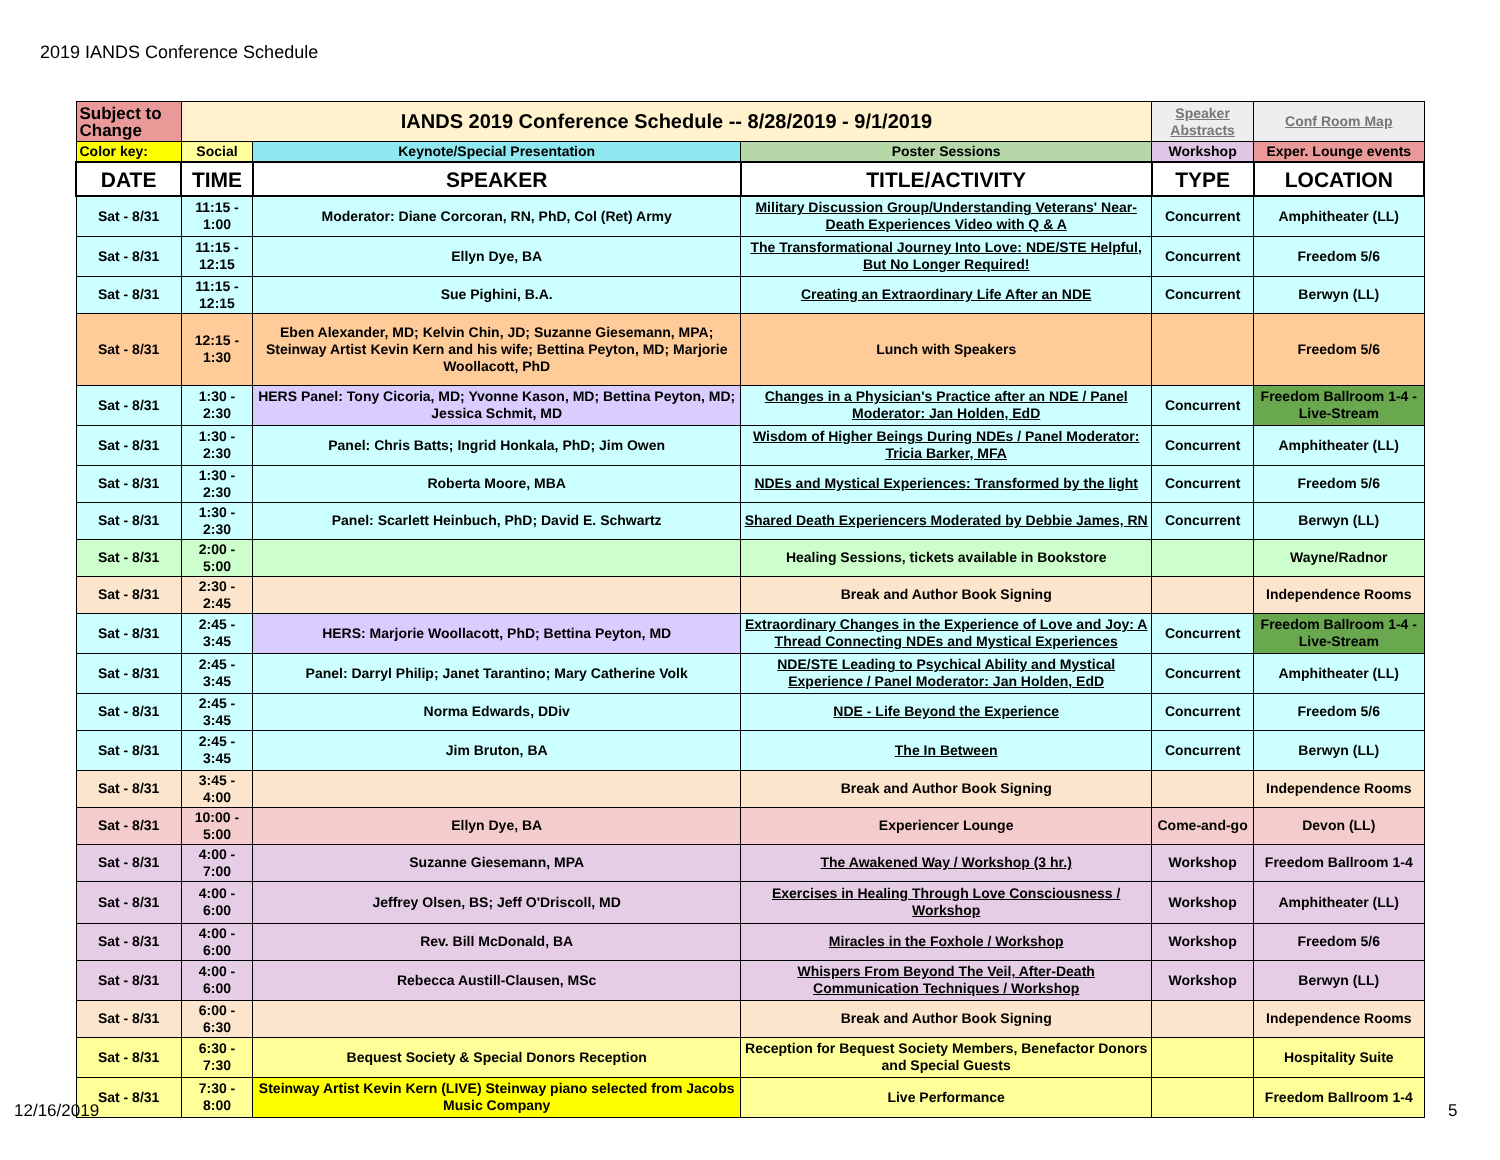2019 IANDS Conference Schedule
| Subject to Change | IANDS 2019 Conference Schedule -- 8/28/2019 - 9/1/2019 | | | Speaker Abstracts | Conf Room Map |
| Color key: | Social | Keynote/Special Presentation | Poster Sessions | Workshop | Exper. Lounge events |
| DATE | TIME | SPEAKER | TITLE/ACTIVITY | TYPE | LOCATION |
| Sat - 8/31 | 11:15 - 1:00 | Moderator: Diane Corcoran, RN, PhD, Col (Ret) Army | Military Discussion Group/Understanding Veterans' Near-Death Experiences Video with Q & A | Concurrent | Amphitheater (LL) |
| Sat - 8/31 | 11:15 - 12:15 | Ellyn Dye, BA | The Transformational Journey Into Love: NDE/STE Helpful, But No Longer Required! | Concurrent | Freedom 5/6 |
| Sat - 8/31 | 11:15 - 12:15 | Sue Pighini, B.A. | Creating an Extraordinary Life After an NDE | Concurrent | Berwyn (LL) |
| Sat - 8/31 | 12:15 - 1:30 | Eben Alexander, MD; Kelvin Chin, JD; Suzanne Giesemann, MPA; Steinway Artist Kevin Kern and his wife; Bettina Peyton, MD; Marjorie Woollacott, PhD | Lunch with Speakers | | Freedom 5/6 |
| Sat - 8/31 | 1:30 - 2:30 | HERS Panel: Tony Cicoria, MD; Yvonne Kason, MD; Bettina Peyton, MD; Jessica Schmit, MD | Changes in a Physician's Practice after an NDE / Panel Moderator: Jan Holden, EdD | Concurrent | Freedom Ballroom 1-4 - Live-Stream |
| Sat - 8/31 | 1:30 - 2:30 | Panel: Chris Batts; Ingrid Honkala, PhD; Jim Owen | Wisdom of Higher Beings During NDEs / Panel Moderator: Tricia Barker, MFA | Concurrent | Amphitheater (LL) |
| Sat - 8/31 | 1:30 - 2:30 | Roberta Moore, MBA | NDEs and Mystical Experiences: Transformed by the light | Concurrent | Freedom 5/6 |
| Sat - 8/31 | 1:30 - 2:30 | Panel: Scarlett Heinbuch, PhD; David E. Schwartz | Shared Death Experiencers Moderated by Debbie James, RN | Concurrent | Berwyn (LL) |
| Sat - 8/31 | 2:00 - 5:00 | | Healing Sessions, tickets available in Bookstore | | Wayne/Radnor |
| Sat - 8/31 | 2:30 - 2:45 | | Break and Author Book Signing | | Independence Rooms |
| Sat - 8/31 | 2:45 - 3:45 | HERS: Marjorie Woollacott, PhD; Bettina Peyton, MD | Extraordinary Changes in the Experience of Love and Joy: A Thread Connecting NDEs and Mystical Experiences | Concurrent | Freedom Ballroom 1-4 - Live-Stream |
| Sat - 8/31 | 2:45 - 3:45 | Panel: Darryl Philip; Janet Tarantino; Mary Catherine Volk | NDE/STE Leading to Psychical Ability and Mystical Experience / Panel Moderator: Jan Holden, EdD | Concurrent | Amphitheater (LL) |
| Sat - 8/31 | 2:45 - 3:45 | Norma Edwards, DDiv | NDE - Life Beyond the Experience | Concurrent | Freedom 5/6 |
| Sat - 8/31 | 2:45 - 3:45 | Jim Bruton, BA | The In Between | Concurrent | Berwyn (LL) |
| Sat - 8/31 | 3:45 - 4:00 | | Break and Author Book Signing | | Independence Rooms |
| Sat - 8/31 | 10:00 - 5:00 | Ellyn Dye, BA | Experiencer Lounge | Come-and-go | Devon (LL) |
| Sat - 8/31 | 4:00 - 7:00 | Suzanne Giesemann, MPA | The Awakened Way / Workshop (3 hr.) | Workshop | Freedom Ballroom 1-4 |
| Sat - 8/31 | 4:00 - 6:00 | Jeffrey Olsen, BS; Jeff O'Driscoll, MD | Exercises in Healing Through Love Consciousness / Workshop | Workshop | Amphitheater (LL) |
| Sat - 8/31 | 4:00 - 6:00 | Rev. Bill McDonald, BA | Miracles in the Foxhole / Workshop | Workshop | Freedom 5/6 |
| Sat - 8/31 | 4:00 - 6:00 | Rebecca Austill-Clausen, MSc | Whispers From Beyond The Veil, After-Death Communication Techniques / Workshop | Workshop | Berwyn (LL) |
| Sat - 8/31 | 6:00 - 6:30 | | Break and Author Book Signing | | Independence Rooms |
| Sat - 8/31 | 6:30 - 7:30 | Bequest Society & Special Donors Reception | Reception for Bequest Society Members, Benefactor Donors and Special Guests | | Hospitality Suite |
| Sat - 8/31 | 7:30 - 8:00 | Steinway Artist Kevin Kern (LIVE) Steinway piano selected from Jacobs Music Company | Live Performance | | Freedom Ballroom 1-4 |
12/16/2019 5